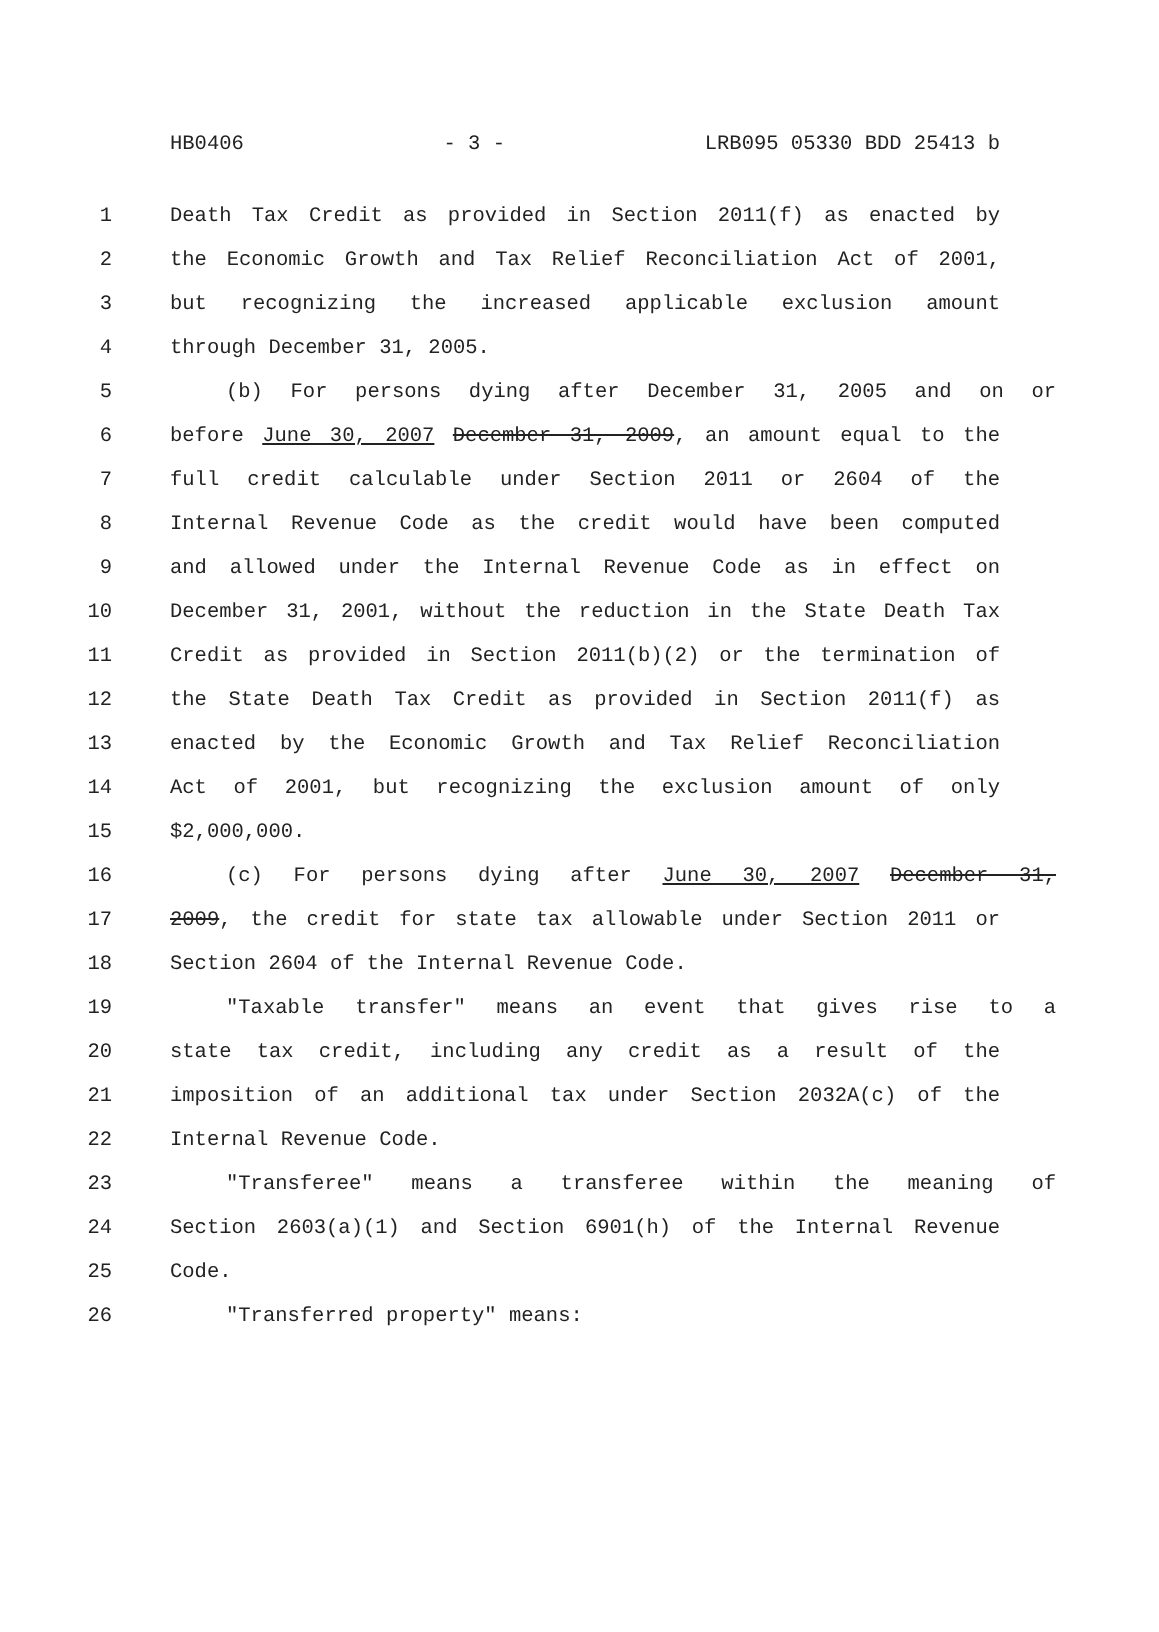HB0406 - 3 - LRB095 05330 BDD 25413 b
1 Death Tax Credit as provided in Section 2011(f) as enacted by
2 the Economic Growth and Tax Relief Reconciliation Act of 2001,
3 but recognizing the increased applicable exclusion amount
4 through December 31, 2005.
5 (b) For persons dying after December 31, 2005 and on or
6 before June 30, 2007 December 31, 2009, an amount equal to the
7 full credit calculable under Section 2011 or 2604 of the
8 Internal Revenue Code as the credit would have been computed
9 and allowed under the Internal Revenue Code as in effect on
10 December 31, 2001, without the reduction in the State Death Tax
11 Credit as provided in Section 2011(b)(2) or the termination of
12 the State Death Tax Credit as provided in Section 2011(f) as
13 enacted by the Economic Growth and Tax Relief Reconciliation
14 Act of 2001, but recognizing the exclusion amount of only
15 $2,000,000.
16 (c) For persons dying after June 30, 2007 December 31,
17 2009, the credit for state tax allowable under Section 2011 or
18 Section 2604 of the Internal Revenue Code.
19 "Taxable transfer" means an event that gives rise to a
20 state tax credit, including any credit as a result of the
21 imposition of an additional tax under Section 2032A(c) of the
22 Internal Revenue Code.
23 "Transferee" means a transferee within the meaning of
24 Section 2603(a)(1) and Section 6901(h) of the Internal Revenue
25 Code.
26 "Transferred property" means: